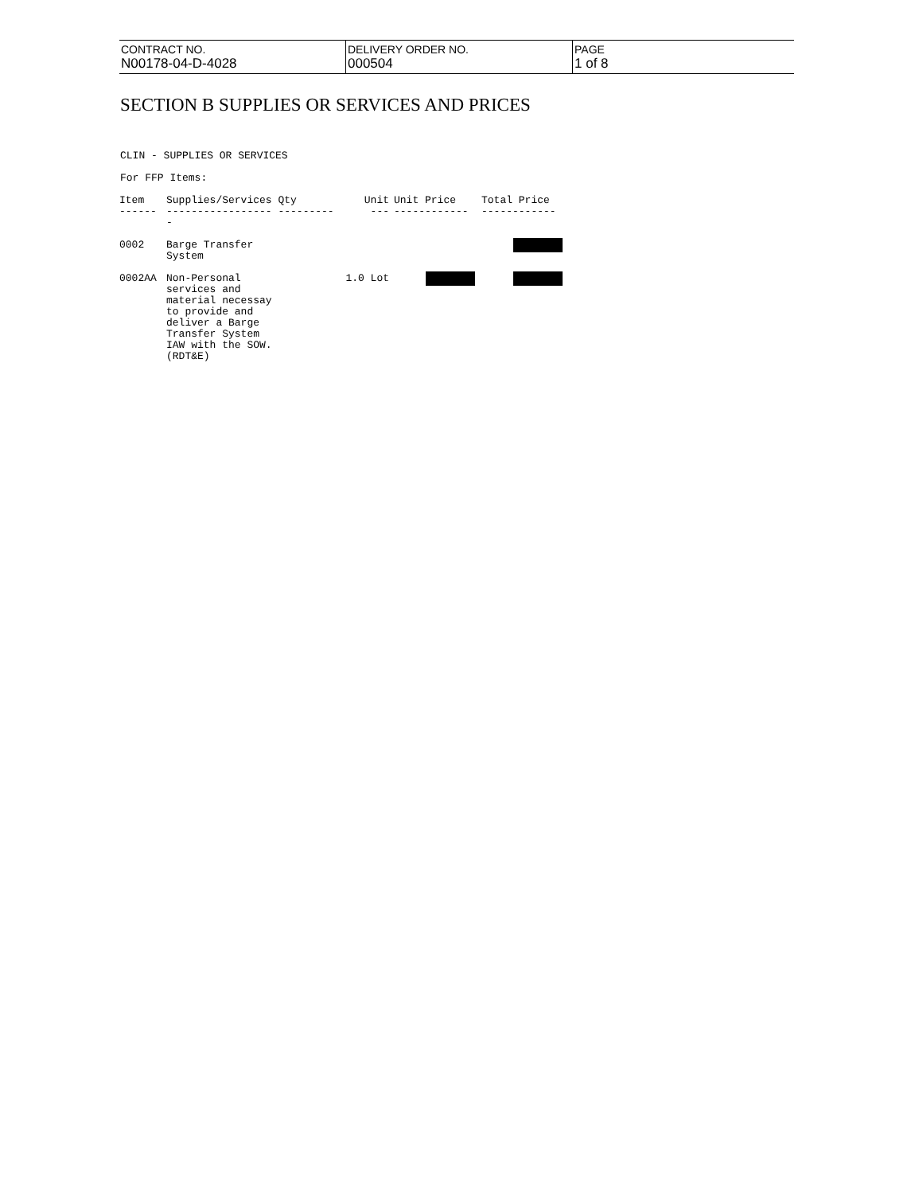| CONTRACT NO. N00178-04-D-4028 | DELIVERY ORDER NO. 000504 | PAGE 1 of 8 |
SECTION B SUPPLIES OR SERVICES AND PRICES
CLIN - SUPPLIES OR SERVICES
For FFP Items:
| Item | Supplies/Services Qty | Unit | Unit Price | Total Price |
| --- | --- | --- | --- | --- |
| ------ | ----------------- ---------- | --- | ------------ | ------------ |
| 0002 | Barge Transfer System | | | |
| 0002AA | Non-Personal services and material necessay to provide and deliver a Barge Transfer System IAW with the SOW. (RDT&E) | 1.0 Lot | | |